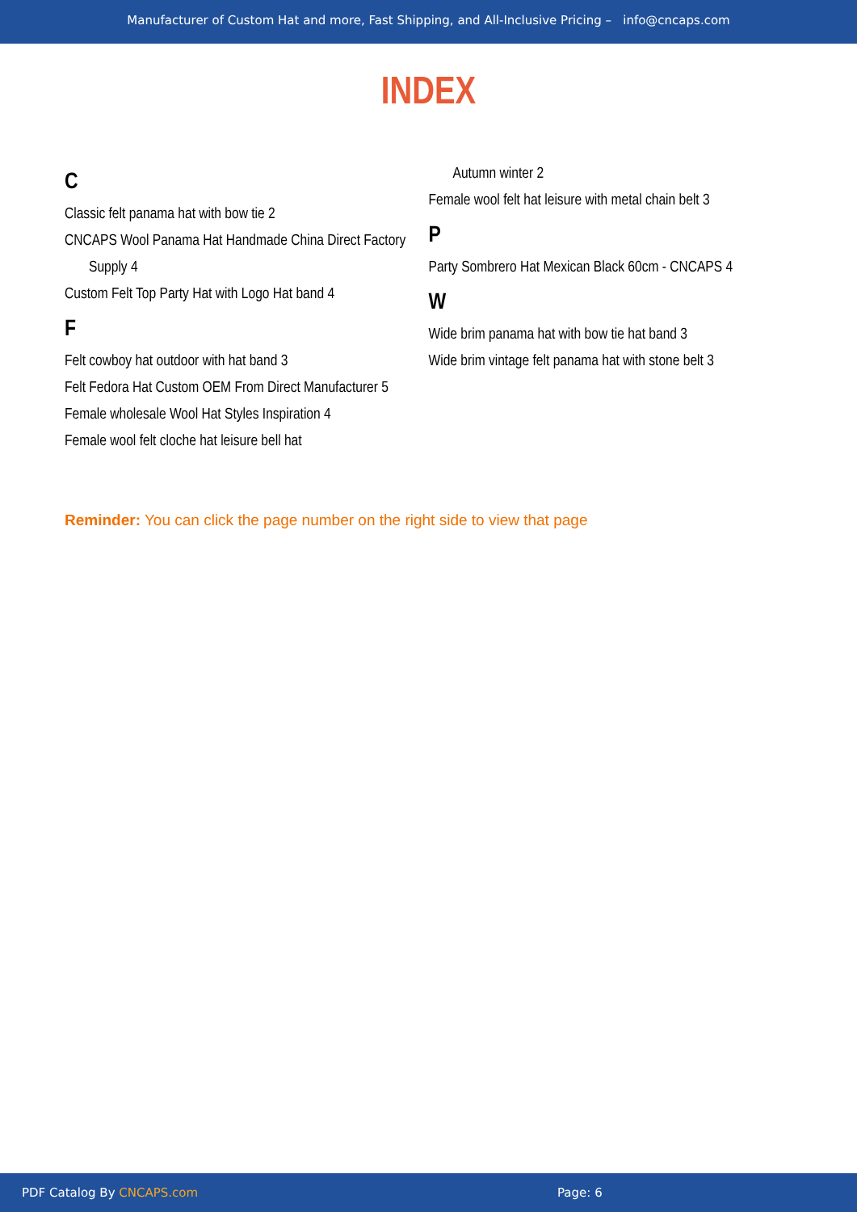Manufacturer of Custom Hat and more, Fast Shipping, and All-Inclusive Pricing – info@cncaps.com
INDEX
C
Classic felt panama hat with bow tie 2
CNCAPS Wool Panama Hat Handmade China Direct Factory Supply 4
Custom Felt Top Party Hat with Logo Hat band 4
F
Felt cowboy hat outdoor with hat band 3
Felt Fedora Hat Custom OEM From Direct Manufacturer 5
Female wholesale Wool Hat Styles Inspiration 4
Female wool felt cloche hat leisure bell hat
Autumn winter 2
Female wool felt hat leisure with metal chain belt 3
P
Party Sombrero Hat Mexican Black 60cm - CNCAPS 4
W
Wide brim panama hat with bow tie hat band 3
Wide brim vintage felt panama hat with stone belt 3
Reminder: You can click the page number on the right side to view that page
PDF Catalog By CNCAPS.com Page: 6